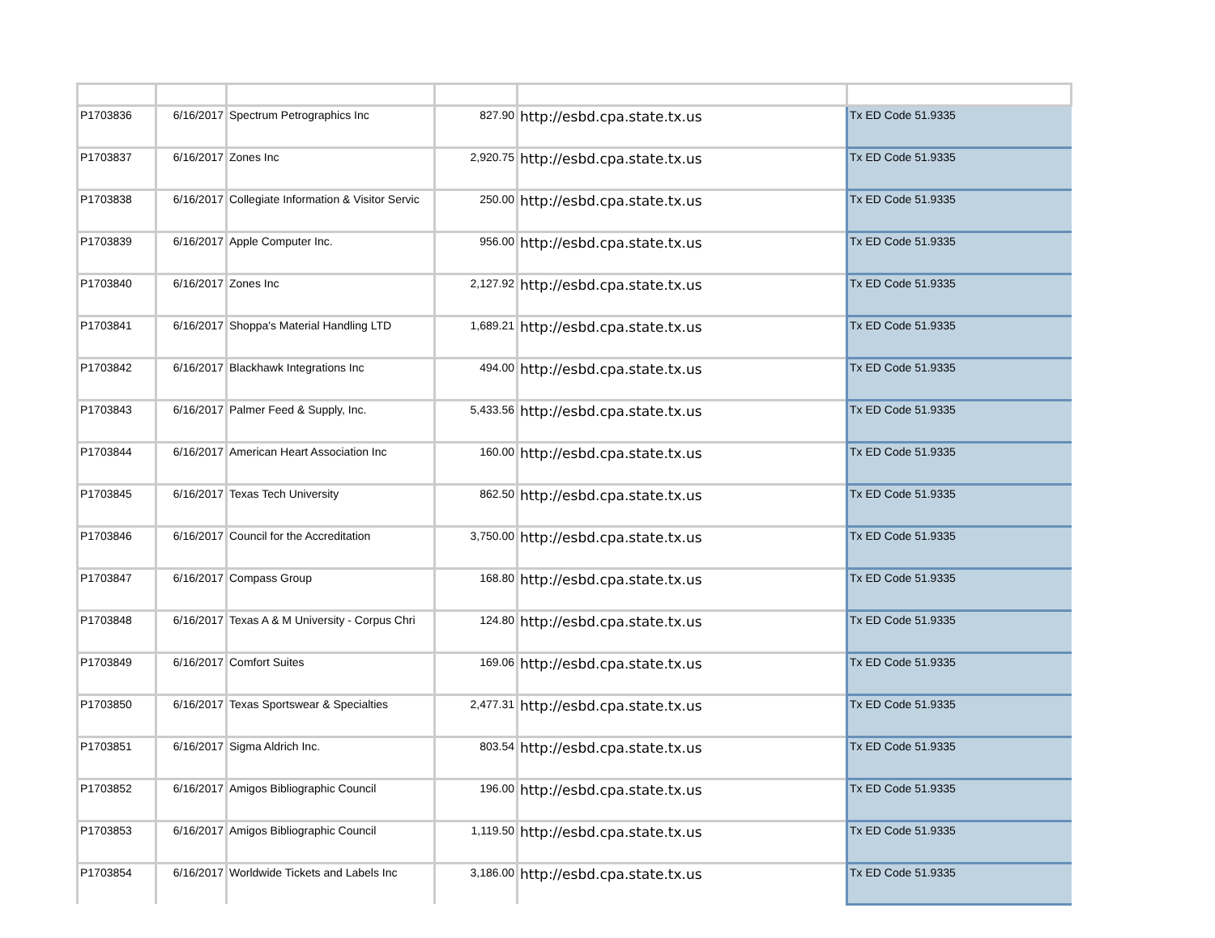| P1703836 | 6/16/2017 | Spectrum Petrographics Inc | 827.90 | http://esbd.cpa.state.tx.us | Tx ED Code 51.9335 |
| P1703837 | 6/16/2017 | Zones Inc | 2,920.75 | http://esbd.cpa.state.tx.us | Tx ED Code 51.9335 |
| P1703838 | 6/16/2017 | Collegiate Information & Visitor Servic | 250.00 | http://esbd.cpa.state.tx.us | Tx ED Code 51.9335 |
| P1703839 | 6/16/2017 | Apple Computer Inc. | 956.00 | http://esbd.cpa.state.tx.us | Tx ED Code 51.9335 |
| P1703840 | 6/16/2017 | Zones Inc | 2,127.92 | http://esbd.cpa.state.tx.us | Tx ED Code 51.9335 |
| P1703841 | 6/16/2017 | Shoppa's Material Handling LTD | 1,689.21 | http://esbd.cpa.state.tx.us | Tx ED Code 51.9335 |
| P1703842 | 6/16/2017 | Blackhawk Integrations Inc | 494.00 | http://esbd.cpa.state.tx.us | Tx ED Code 51.9335 |
| P1703843 | 6/16/2017 | Palmer Feed & Supply, Inc. | 5,433.56 | http://esbd.cpa.state.tx.us | Tx ED Code 51.9335 |
| P1703844 | 6/16/2017 | American Heart Association Inc | 160.00 | http://esbd.cpa.state.tx.us | Tx ED Code 51.9335 |
| P1703845 | 6/16/2017 | Texas Tech University | 862.50 | http://esbd.cpa.state.tx.us | Tx ED Code 51.9335 |
| P1703846 | 6/16/2017 | Council for the Accreditation | 3,750.00 | http://esbd.cpa.state.tx.us | Tx ED Code 51.9335 |
| P1703847 | 6/16/2017 | Compass Group | 168.80 | http://esbd.cpa.state.tx.us | Tx ED Code 51.9335 |
| P1703848 | 6/16/2017 | Texas A & M University - Corpus Chri | 124.80 | http://esbd.cpa.state.tx.us | Tx ED Code 51.9335 |
| P1703849 | 6/16/2017 | Comfort Suites | 169.06 | http://esbd.cpa.state.tx.us | Tx ED Code 51.9335 |
| P1703850 | 6/16/2017 | Texas Sportswear & Specialties | 2,477.31 | http://esbd.cpa.state.tx.us | Tx ED Code 51.9335 |
| P1703851 | 6/16/2017 | Sigma Aldrich Inc. | 803.54 | http://esbd.cpa.state.tx.us | Tx ED Code 51.9335 |
| P1703852 | 6/16/2017 | Amigos Bibliographic Council | 196.00 | http://esbd.cpa.state.tx.us | Tx ED Code 51.9335 |
| P1703853 | 6/16/2017 | Amigos Bibliographic Council | 1,119.50 | http://esbd.cpa.state.tx.us | Tx ED Code 51.9335 |
| P1703854 | 6/16/2017 | Worldwide Tickets and Labels Inc | 3,186.00 | http://esbd.cpa.state.tx.us | Tx ED Code 51.9335 |